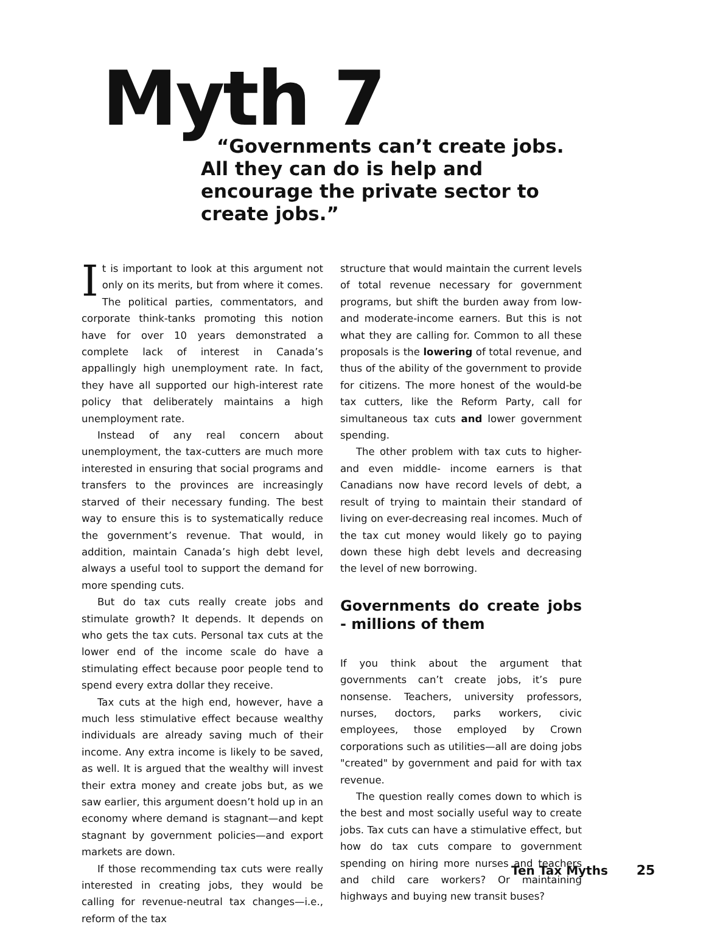Myth 7
“Governments can’t create jobs. All they can do is help and encourage the private sector to create jobs.”
It is important to look at this argument not only on its merits, but from where it comes. The political parties, commentators, and corporate think-tanks promoting this notion have for over 10 years demonstrated a complete lack of interest in Canada’s appallingly high unemployment rate. In fact, they have all supported our high-interest rate policy that deliberately maintains a high unemployment rate.
Instead of any real concern about unemployment, the tax-cutters are much more interested in ensuring that social programs and transfers to the provinces are increasingly starved of their necessary funding. The best way to ensure this is to systematically reduce the government’s revenue. That would, in addition, maintain Canada’s high debt level, always a useful tool to support the demand for more spending cuts.
But do tax cuts really create jobs and stimulate growth? It depends. It depends on who gets the tax cuts. Personal tax cuts at the lower end of the income scale do have a stimulating effect because poor people tend to spend every extra dollar they receive.
Tax cuts at the high end, however, have a much less stimulative effect because wealthy individuals are already saving much of their income. Any extra income is likely to be saved, as well. It is argued that the wealthy will invest their extra money and create jobs but, as we saw earlier, this argument doesn’t hold up in an economy where demand is stagnant—and kept stagnant by government policies—and export markets are down.
If those recommending tax cuts were really interested in creating jobs, they would be calling for revenue-neutral tax changes—i.e., reform of the tax
structure that would maintain the current levels of total revenue necessary for government programs, but shift the burden away from low- and moderate-income earners. But this is not what they are calling for. Common to all these proposals is the lowering of total revenue, and thus of the ability of the government to provide for citizens. The more honest of the would-be tax cutters, like the Reform Party, call for simultaneous tax cuts and lower government spending.
The other problem with tax cuts to higher- and even middle- income earners is that Canadians now have record levels of debt, a result of trying to maintain their standard of living on ever-decreasing real incomes. Much of the tax cut money would likely go to paying down these high debt levels and decreasing the level of new borrowing.
Governments do create jobs - millions of them
If you think about the argument that governments can’t create jobs, it’s pure nonsense. Teachers, university professors, nurses, doctors, parks workers, civic employees, those employed by Crown corporations such as utilities—all are doing jobs "created" by government and paid for with tax revenue.
The question really comes down to which is the best and most socially useful way to create jobs. Tax cuts can have a stimulative effect, but how do tax cuts compare to government spending on hiring more nurses and teachers and child care workers? Or maintaining highways and buying new transit buses?
Ten Tax Myths 25